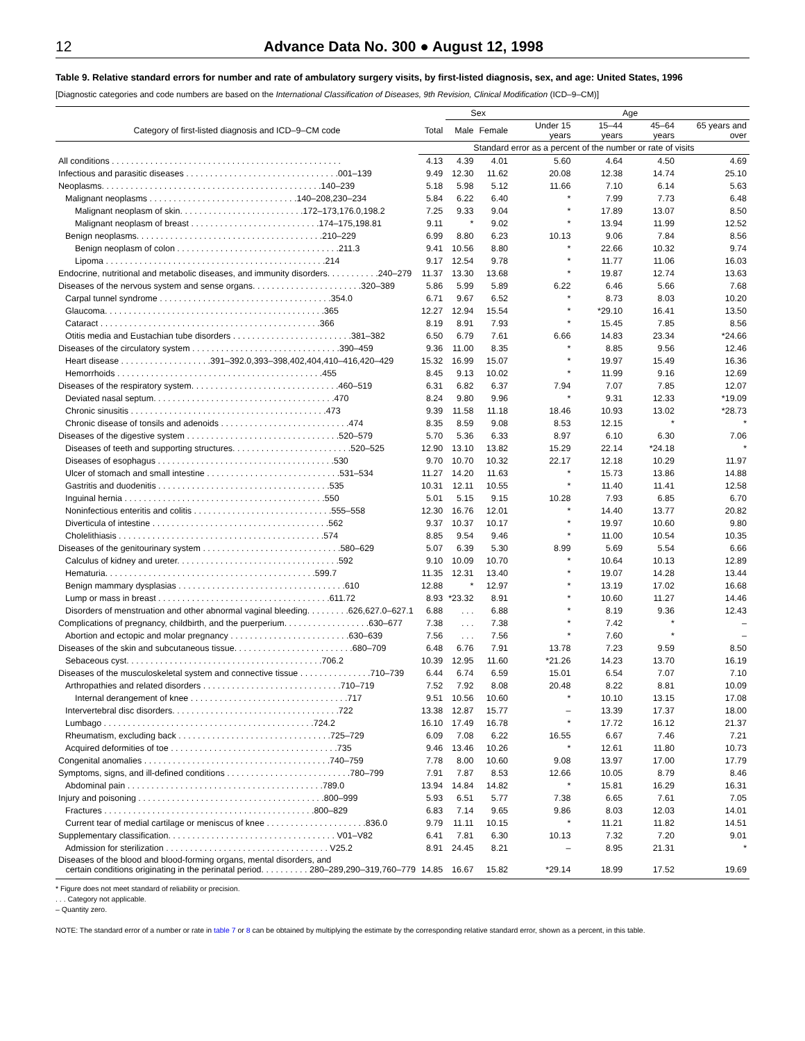12 Advance Data No. 300 ● August 12, 1998
Table 9. Relative standard errors for number and rate of ambulatory surgery visits, by first-listed diagnosis, sex, and age: United States, 1996
[Diagnostic categories and code numbers are based on the International Classification of Diseases, 9th Revision, Clinical Modification (ICD–9–CM)]
| | | Sex | | Age | | | |
| --- | --- | --- | --- | --- | --- | --- | --- |
| Category of first-listed diagnosis and ICD–9–CM code | Total | Male | Female | Under 15 years | 15–44 years | 45–64 years | 65 years and over |
| | Standard error as a percent of the number or rate of visits | | | | | | |
| All conditions . . . . . . . . . . . . . . . . . . . . . . . . . . . . . . . . . . . . . . . . . . . . . . . . | 4.13 | 4.39 | 4.01 | 5.60 | 4.64 | 4.50 | 4.69 |
| Infectious and parasitic diseases . . . . . . . . . . . . . . . . . . . . . . . . . . . . . . . .001–139 | 9.49 | 12.30 | 11.62 | 20.08 | 12.38 | 14.74 | 25.10 |
| Neoplasms. . . . . . . . . . . . . . . . . . . . . . . . . . . . . . . . . . . . . . . . . . . . . .140–239 | 5.18 | 5.98 | 5.12 | 11.66 | 7.10 | 6.14 | 5.63 |
| Malignant neoplasms . . . . . . . . . . . . . . . . . . . . . . . . . . . . . . .140–208,230–234 | 5.84 | 6.22 | 6.40 | * | 7.99 | 7.73 | 6.48 |
| Malignant neoplasm of skin. . . . . . . . . . . . . . . . . . . . . . . . . .172–173,176.0,198.2 | 7.25 | 9.33 | 9.04 | * | 17.89 | 13.07 | 8.50 |
| Malignant neoplasm of breast . . . . . . . . . . . . . . . . . . . . . . . . . . .174–175,198.81 | 9.11 | * | 9.02 | * | 13.94 | 11.99 | 12.52 |
| Benign neoplasms. . . . . . . . . . . . . . . . . . . . . . . . . . . . . . . . . . . . . . .210–229 | 6.99 | 8.80 | 6.23 | 10.13 | 9.06 | 7.84 | 8.56 |
| Benign neoplasm of colon . . . . . . . . . . . . . . . . . . . . . . . . . . . . . . . . . .211.3 | 9.41 | 10.56 | 8.80 | * | 22.66 | 10.32 | 9.74 |
| Lipoma . . . . . . . . . . . . . . . . . . . . . . . . . . . . . . . . . . . . . . . . . . . . . .214 | 9.17 | 12.54 | 9.78 | * | 11.77 | 11.06 | 16.03 |
| Endocrine, nutritional and metabolic diseases, and immunity disorders. . . . . . . . . . .240–279 | 11.37 | 13.30 | 13.68 | * | 19.87 | 12.74 | 13.63 |
| Diseases of the nervous system and sense organs. . . . . . . . . . . . . . . . . . . . . . .320–389 | 5.86 | 5.99 | 5.89 | 6.22 | 6.46 | 5.66 | 7.68 |
| Carpal tunnel syndrome . . . . . . . . . . . . . . . . . . . . . . . . . . . . . . . . . . . .354.0 | 6.71 | 9.67 | 6.52 | * | 8.73 | 8.03 | 10.20 |
| Glaucoma. . . . . . . . . . . . . . . . . . . . . . . . . . . . . . . . . . . . . . . . . . . . . .365 | 12.27 | 12.94 | 15.54 | * | *29.10 | 16.41 | 13.50 |
| Cataract . . . . . . . . . . . . . . . . . . . . . . . . . . . . . . . . . . . . . . . . . . . . . .366 | 8.19 | 8.91 | 7.93 | * | 15.45 | 7.85 | 8.56 |
| Otitis media and Eustachian tube disorders . . . . . . . . . . . . . . . . . . . . . . . . .381–382 | 6.50 | 6.79 | 7.61 | 6.66 | 14.83 | 23.34 | *24.66 |
| Diseases of the circulatory system . . . . . . . . . . . . . . . . . . . . . . . . . . . . . . .390–459 | 9.36 | 11.00 | 8.35 | * | 8.85 | 9.56 | 12.46 |
| Heart disease . . . . . . . . . . . . . . . . . . .391–392.0,393–398,402,404,410–416,420–429 | 15.32 | 16.99 | 15.07 | * | 19.97 | 15.49 | 16.36 |
| Hemorrhoids . . . . . . . . . . . . . . . . . . . . . . . . . . . . . . . . . . . . . . . . . . .455 | 8.45 | 9.13 | 10.02 | * | 11.99 | 9.16 | 12.69 |
| Diseases of the respiratory system. . . . . . . . . . . . . . . . . . . . . . . . . . . . . . .460–519 | 6.31 | 6.82 | 6.37 | 7.94 | 7.07 | 7.85 | 12.07 |
| Deviated nasal septum. . . . . . . . . . . . . . . . . . . . . . . . . . . . . . . . . . . . . .470 | 8.24 | 9.80 | 9.96 | * | 9.31 | 12.33 | *19.09 |
| Chronic sinusitis . . . . . . . . . . . . . . . . . . . . . . . . . . . . . . . . . . . . . . . . .473 | 9.39 | 11.58 | 11.18 | 18.46 | 10.93 | 13.02 | *28.73 |
| Chronic disease of tonsils and adenoids . . . . . . . . . . . . . . . . . . . . . . . . . . .474 | 8.35 | 8.59 | 9.08 | 8.53 | 12.15 | * | * |
| Diseases of the digestive system . . . . . . . . . . . . . . . . . . . . . . . . . . . . . . . .520–579 | 5.70 | 5.36 | 6.33 | 8.97 | 6.10 | 6.30 | 7.06 |
| Diseases of teeth and supporting structures. . . . . . . . . . . . . . . . . . . . . . . . .520–525 | 12.90 | 13.10 | 13.82 | 15.29 | 22.14 | *24.18 | * |
| Diseases of esophagus . . . . . . . . . . . . . . . . . . . . . . . . . . . . . . . . . . . . .530 | 9.70 | 10.70 | 10.32 | 22.17 | 12.18 | 10.29 | 11.97 |
| Ulcer of stomach and small intestine . . . . . . . . . . . . . . . . . . . . . . . . . . . .531–534 | 11.27 | 14.20 | 11.63 | * | 15.73 | 13.86 | 14.88 |
| Gastritis and duodenitis . . . . . . . . . . . . . . . . . . . . . . . . . . . . . . . . . . . .535 | 10.31 | 12.11 | 10.55 | * | 11.40 | 11.41 | 12.58 |
| Inguinal hernia . . . . . . . . . . . . . . . . . . . . . . . . . . . . . . . . . . . . . . . . . .550 | 5.01 | 5.15 | 9.15 | 10.28 | 7.93 | 6.85 | 6.70 |
| Noninfectious enteritis and colitis . . . . . . . . . . . . . . . . . . . . . . . . . . . . .555–558 | 12.30 | 16.76 | 12.01 | * | 14.40 | 13.77 | 20.82 |
| Diverticula of intestine . . . . . . . . . . . . . . . . . . . . . . . . . . . . . . . . . . . . .562 | 9.37 | 10.37 | 10.17 | * | 19.97 | 10.60 | 9.80 |
| Cholelithiasis . . . . . . . . . . . . . . . . . . . . . . . . . . . . . . . . . . . . . . . . . . .574 | 8.85 | 9.54 | 9.46 | * | 11.00 | 10.54 | 10.35 |
| Diseases of the genitourinary system . . . . . . . . . . . . . . . . . . . . . . . . . . . . .580–629 | 5.07 | 6.39 | 5.30 | 8.99 | 5.69 | 5.54 | 6.66 |
| Calculus of kidney and ureter. . . . . . . . . . . . . . . . . . . . . . . . . . . . . . . . . .592 | 9.10 | 10.09 | 10.70 | * | 10.64 | 10.13 | 12.89 |
| Hematuria. . . . . . . . . . . . . . . . . . . . . . . . . . . . . . . . . . . . . . . . . . . .599.7 | 11.35 | 12.31 | 13.40 | * | 19.07 | 14.28 | 13.44 |
| Benign mammary dysplasias . . . . . . . . . . . . . . . . . . . . . . . . . . . . . . . . . . .610 | 12.88 | * | 12.97 | * | 13.19 | 17.02 | 16.68 |
| Lump or mass in breast . . . . . . . . . . . . . . . . . . . . . . . . . . . . . . . . . . . .611.72 | 8.93 | *23.32 | 8.91 | * | 10.60 | 11.27 | 14.46 |
| Disorders of menstruation and other abnormal vaginal bleeding. . . . . . . . .626,627.0–627.1 | 6.88 | . . . | 6.88 | * | 8.19 | 9.36 | 12.43 |
| Complications of pregnancy, childbirth, and the puerperium. . . . . . . . . . . . . . . . . .630–677 | 7.38 | . . . | 7.38 | * | 7.42 | * | – |
| Abortion and ectopic and molar pregnancy . . . . . . . . . . . . . . . . . . . . . . . . .630–639 | 7.56 | . . . | 7.56 | * | 7.60 | * | – |
| Diseases of the skin and subcutaneous tissue. . . . . . . . . . . . . . . . . . . . . . . . .680–709 | 6.48 | 6.76 | 7.91 | 13.78 | 7.23 | 9.59 | 8.50 |
| Sebaceous cyst. . . . . . . . . . . . . . . . . . . . . . . . . . . . . . . . . . . . . . . . .706.2 | 10.39 | 12.95 | 11.60 | *21.26 | 14.23 | 13.70 | 16.19 |
| Diseases of the musculoskeletal system and connective tissue . . . . . . . . . . . . . . .710–739 | 6.44 | 6.74 | 6.59 | 15.01 | 6.54 | 7.07 | 7.10 |
| Arthropathies and related disorders . . . . . . . . . . . . . . . . . . . . . . . . . . . . .710–719 | 7.52 | 7.92 | 8.08 | 20.48 | 8.22 | 8.81 | 10.09 |
| Internal derangement of knee . . . . . . . . . . . . . . . . . . . . . . . . . . . . . . . . .717 | 9.51 | 10.56 | 10.60 | * | 10.10 | 13.15 | 17.08 |
| Intervertebral disc disorders. . . . . . . . . . . . . . . . . . . . . . . . . . . . . . . . . . .722 | 13.38 | 12.87 | 15.77 | – | 13.39 | 17.37 | 18.00 |
| Lumbago . . . . . . . . . . . . . . . . . . . . . . . . . . . . . . . . . . . . . . . . . . . .724.2 | 16.10 | 17.49 | 16.78 | * | 17.72 | 16.12 | 21.37 |
| Rheumatism, excluding back . . . . . . . . . . . . . . . . . . . . . . . . . . . . . . . .725–729 | 6.09 | 7.08 | 6.22 | 16.55 | 6.67 | 7.46 | 7.21 |
| Acquired deformities of toe . . . . . . . . . . . . . . . . . . . . . . . . . . . . . . . . . . .735 | 9.46 | 13.46 | 10.26 | * | 12.61 | 11.80 | 10.73 |
| Congenital anomalies . . . . . . . . . . . . . . . . . . . . . . . . . . . . . . . . . . . . . . .740–759 | 7.78 | 8.00 | 10.60 | 9.08 | 13.97 | 17.00 | 17.79 |
| Symptoms, signs, and ill-defined conditions . . . . . . . . . . . . . . . . . . . . . . . . . .780–799 | 7.91 | 7.87 | 8.53 | 12.66 | 10.05 | 8.79 | 8.46 |
| Abdominal pain . . . . . . . . . . . . . . . . . . . . . . . . . . . . . . . . . . . . . . . . .789.0 | 13.94 | 14.84 | 14.82 | * | 15.81 | 16.29 | 16.31 |
| Injury and poisoning . . . . . . . . . . . . . . . . . . . . . . . . . . . . . . . . . . . . . . .800–999 | 5.93 | 6.51 | 5.77 | 7.38 | 6.65 | 7.61 | 7.05 |
| Fractures . . . . . . . . . . . . . . . . . . . . . . . . . . . . . . . . . . . . . . . . . . . .800–829 | 6.83 | 7.14 | 9.65 | 9.86 | 8.03 | 12.03 | 14.01 |
| Current tear of medial cartilage or meniscus of knee . . . . . . . . . . . . . . . . . . . . .836.0 | 9.79 | 11.11 | 10.15 | * | 11.21 | 11.82 | 14.51 |
| Supplementary classification. . . . . . . . . . . . . . . . . . . . . . . . . . . . . . . . . . . V01–V82 | 6.41 | 7.81 | 6.30 | 10.13 | 7.32 | 7.20 | 9.01 |
| Admission for sterilization . . . . . . . . . . . . . . . . . . . . . . . . . . . . . . . . . . V25.2 | 8.91 | 24.45 | 8.21 | – | 8.95 | 21.31 | * |
| Diseases of the blood and blood-forming organs, mental disorders, and certain conditions originating in the perinatal period. . . . . . . . . . 280–289,290–319,760–779 | 14.85 | 16.67 | 15.82 | *29.14 | 18.99 | 17.52 | 19.69 |
* Figure does not meet standard of reliability or precision.
. . . Category not applicable.
– Quantity zero.
NOTE: The standard error of a number or rate in table 7 or 8 can be obtained by multiplying the estimate by the corresponding relative standard error, shown as a percent, in this table.